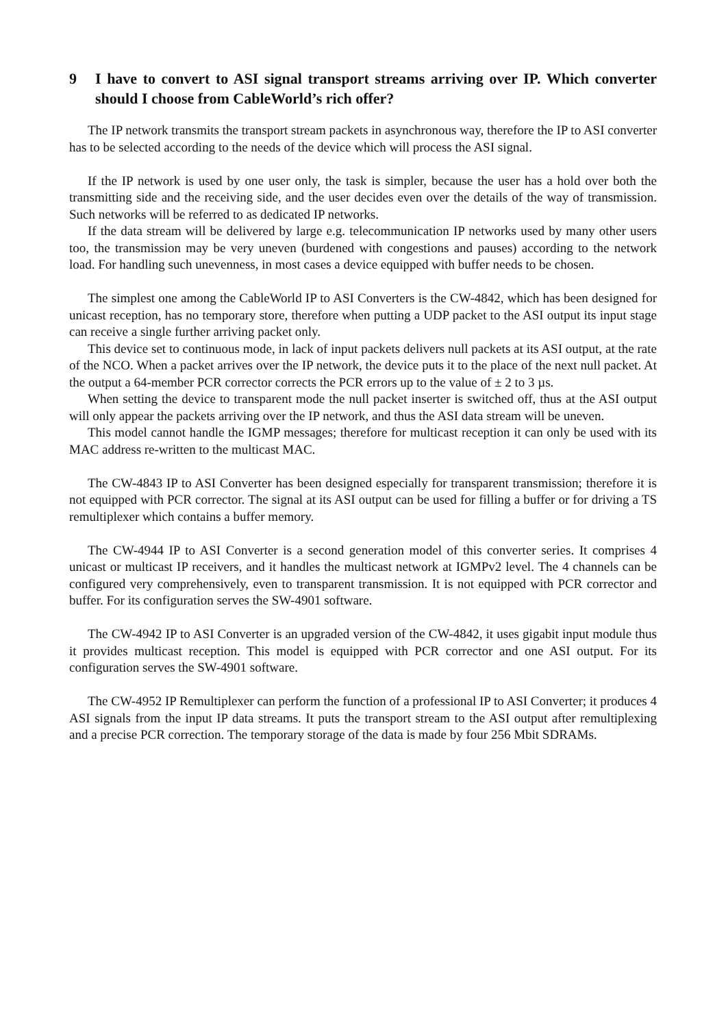9 I have to convert to ASI signal transport streams arriving over IP. Which converter should I choose from CableWorld’s rich offer?
The IP network transmits the transport stream packets in asynchronous way, therefore the IP to ASI converter has to be selected according to the needs of the device which will process the ASI signal.
If the IP network is used by one user only, the task is simpler, because the user has a hold over both the transmitting side and the receiving side, and the user decides even over the details of the way of transmission. Such networks will be referred to as dedicated IP networks.
If the data stream will be delivered by large e.g. telecommunication IP networks used by many other users too, the transmission may be very uneven (burdened with congestions and pauses) according to the network load. For handling such unevenness, in most cases a device equipped with buffer needs to be chosen.
The simplest one among the CableWorld IP to ASI Converters is the CW-4842, which has been designed for unicast reception, has no temporary store, therefore when putting a UDP packet to the ASI output its input stage can receive a single further arriving packet only.
This device set to continuous mode, in lack of input packets delivers null packets at its ASI output, at the rate of the NCO. When a packet arrives over the IP network, the device puts it to the place of the next null packet. At the output a 64-member PCR corrector corrects the PCR errors up to the value of ± 2 to 3 µs.
When setting the device to transparent mode the null packet inserter is switched off, thus at the ASI output will only appear the packets arriving over the IP network, and thus the ASI data stream will be uneven.
This model cannot handle the IGMP messages; therefore for multicast reception it can only be used with its MAC address re-written to the multicast MAC.
The CW-4843 IP to ASI Converter has been designed especially for transparent transmission; therefore it is not equipped with PCR corrector. The signal at its ASI output can be used for filling a buffer or for driving a TS remultiplexer which contains a buffer memory.
The CW-4944 IP to ASI Converter is a second generation model of this converter series. It comprises 4 unicast or multicast IP receivers, and it handles the multicast network at IGMPv2 level. The 4 channels can be configured very comprehensively, even to transparent transmission. It is not equipped with PCR corrector and buffer. For its configuration serves the SW-4901 software.
The CW-4942 IP to ASI Converter is an upgraded version of the CW-4842, it uses gigabit input module thus it provides multicast reception. This model is equipped with PCR corrector and one ASI output. For its configuration serves the SW-4901 software.
The CW-4952 IP Remultiplexer can perform the function of a professional IP to ASI Converter; it produces 4 ASI signals from the input IP data streams. It puts the transport stream to the ASI output after remultiplexing and a precise PCR correction. The temporary storage of the data is made by four 256 Mbit SDRAMs.